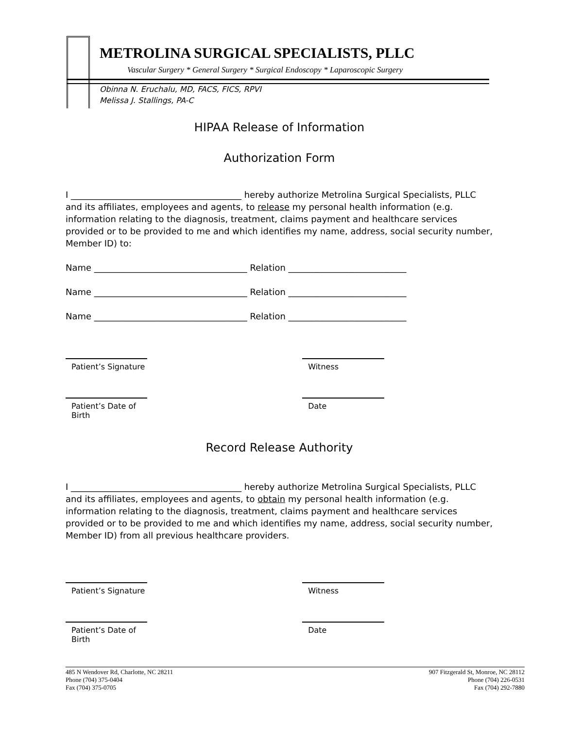METROLINA SURGICAL SPECIALISTS, PLLC
Vascular Surgery * General Surgery * Surgical Endoscopy * Laparoscopic Surgery
Obinna N. Eruchalu, MD, FACS, FICS, RPVI
Melissa J. Stallings, PA-C
HIPAA Release of Information
Authorization Form
I _______________________________________ hereby authorize Metrolina Surgical Specialists, PLLC and its affiliates, employees and agents, to release my personal health information (e.g. information relating to the diagnosis, treatment, claims payment and healthcare services provided or to be provided to me and which identifies my name, address, social security number, Member ID) to:
Name ___________________________________ Relation ___________________________
Name ___________________________________ Relation ___________________________
Name ___________________________________ Relation ___________________________
Patient’s Signature Witness
Patient’s Date of Birth Date
Record Release Authority
I _______________________________________ hereby authorize Metrolina Surgical Specialists, PLLC and its affiliates, employees and agents, to obtain my personal health information (e.g. information relating to the diagnosis, treatment, claims payment and healthcare services provided or to be provided to me and which identifies my name, address, social security number, Member ID) from all previous healthcare providers.
Patient’s Signature Witness
Patient’s Date of Birth Date
485 N Wendover Rd, Charlotte, NC 28211
Phone (704) 375-0404
Fax (704) 375-0705
907 Fitzgerald St, Monroe, NC 28112
Phone (704) 226-0531
Fax (704) 292-7880